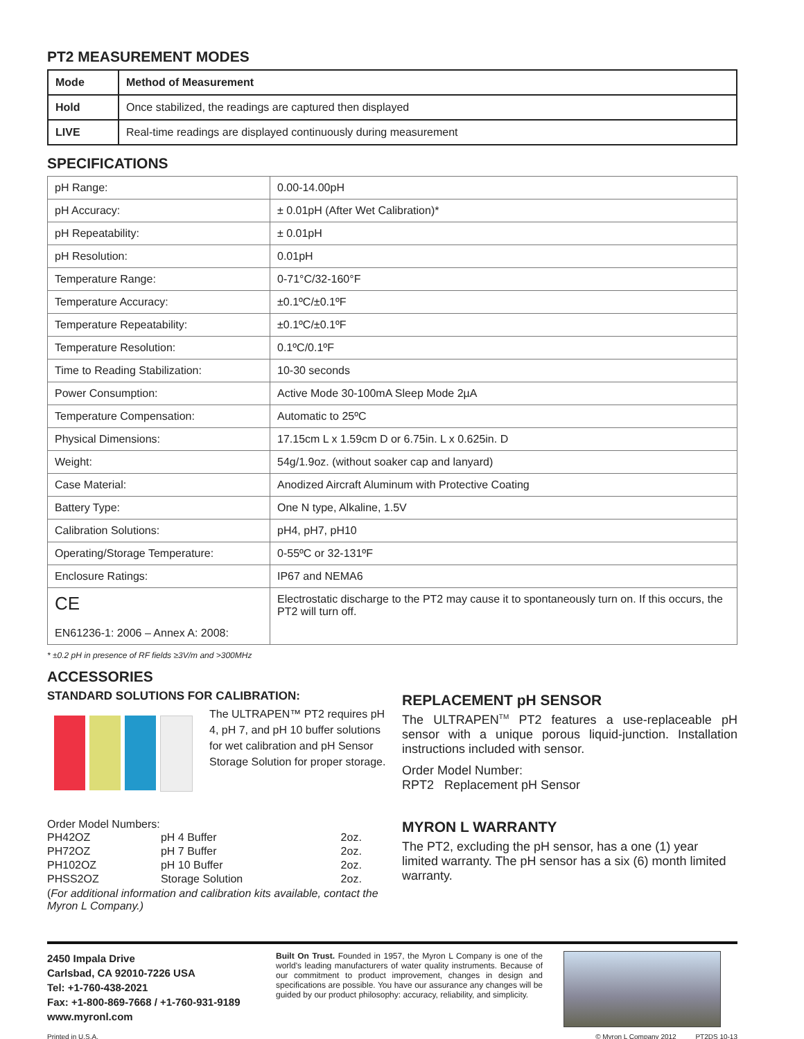PT2 MEASUREMENT MODES
| Mode | Method of Measurement |
| --- | --- |
| Hold | Once stabilized, the readings are captured then displayed |
| LIVE | Real-time readings are displayed continuously during measurement |
SPECIFICATIONS
| pH Range: | 0.00-14.00pH |
| pH Accuracy: | ± 0.01pH (After Wet Calibration)* |
| pH Repeatability: | ± 0.01pH |
| pH Resolution: | 0.01pH |
| Temperature Range: | 0-71°C/32-160°F |
| Temperature Accuracy: | ±0.1ºC/±0.1ºF |
| Temperature Repeatability: | ±0.1ºC/±0.1ºF |
| Temperature Resolution: | 0.1ºC/0.1ºF |
| Time to Reading Stabilization: | 10-30 seconds |
| Power Consumption: | Active Mode 30-100mA Sleep Mode 2µA |
| Temperature Compensation: | Automatic to 25ºC |
| Physical Dimensions: | 17.15cm L x 1.59cm D or 6.75in. L x 0.625in. D |
| Weight: | 54g/1.9oz. (without soaker cap and lanyard) |
| Case Material: | Anodized Aircraft Aluminum with Protective Coating |
| Battery Type: | One N type, Alkaline, 1.5V |
| Calibration Solutions: | pH4, pH7, pH10 |
| Operating/Storage Temperature: | 0-55ºC or 32-131ºF |
| Enclosure Ratings: | IP67 and NEMA6 |
| CE EN61236-1: 2006 – Annex A: 2008: | Electrostatic discharge to the PT2 may cause it to spontaneously turn on. If this occurs, the PT2 will turn off. |
* ±0.2 pH in presence of RF fields ≥3V/m and >300MHz
ACCESSORIES
STANDARD SOLUTIONS FOR CALIBRATION:
The ULTRAPEN™ PT2 requires pH 4, pH 7, and pH 10 buffer solutions for wet calibration and pH Sensor Storage Solution for proper storage.
Order Model Numbers:
| PH42OZ | pH 4 Buffer | 2oz. |
| PH72OZ | pH 7 Buffer | 2oz. |
| PH102OZ | pH 10 Buffer | 2oz. |
| PHSS2OZ | Storage Solution | 2oz. |
(For additional information and calibration kits available, contact the Myron L Company.)
REPLACEMENT pH SENSOR
The ULTRAPEN<sup>TM</sup> PT2 features a use-replaceable pH sensor with a unique porous liquid-junction. Installation instructions included with sensor.
Order Model Number:
RPT2 Replacement pH Sensor
MYRON L WARRANTY
The PT2, excluding the pH sensor, has a one (1) year limited warranty. The pH sensor has a six (6) month limited warranty.
2450 Impala Drive
Carlsbad, CA 92010-7226 USA
Tel: +1-760-438-2021
Fax: +1-800-869-7668 / +1-760-931-9189
www.myronl.com
Built On Trust. Founded in 1957, the Myron L Company is one of the world's leading manufacturers of water quality instruments. Because of our commitment to product improvement, changes in design and specifications are possible. You have our assurance any changes will be guided by our product philosophy: accuracy, reliability, and simplicity.
Printed in U.S.A. © Myron L Company 2012 PT2DS 10-13